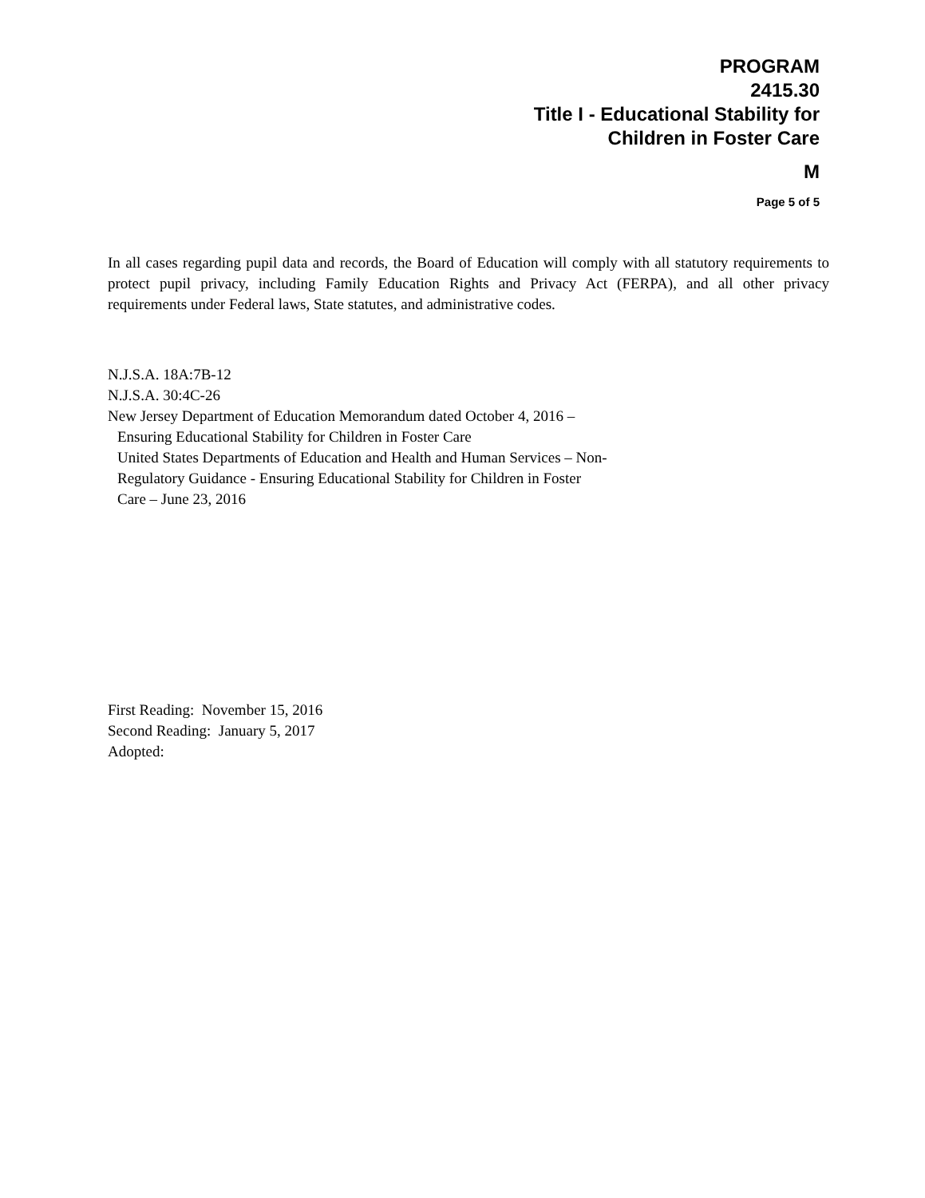PROGRAM
2415.30
Title I - Educational Stability for
Children in Foster Care
M
Page 5 of 5
In all cases regarding pupil data and records, the Board of Education will comply with all statutory requirements to protect pupil privacy, including Family Education Rights and Privacy Act (FERPA), and all other privacy requirements under Federal laws, State statutes, and administrative codes.
N.J.S.A. 18A:7B-12
N.J.S.A. 30:4C-26
New Jersey Department of Education Memorandum dated October 4, 2016 –
Ensuring Educational Stability for Children in Foster Care
United States Departments of Education and Health and Human Services – Non-
Regulatory Guidance - Ensuring Educational Stability for Children in Foster
Care – June 23, 2016
First Reading: November 15, 2016
Second Reading: January 5, 2017
Adopted: